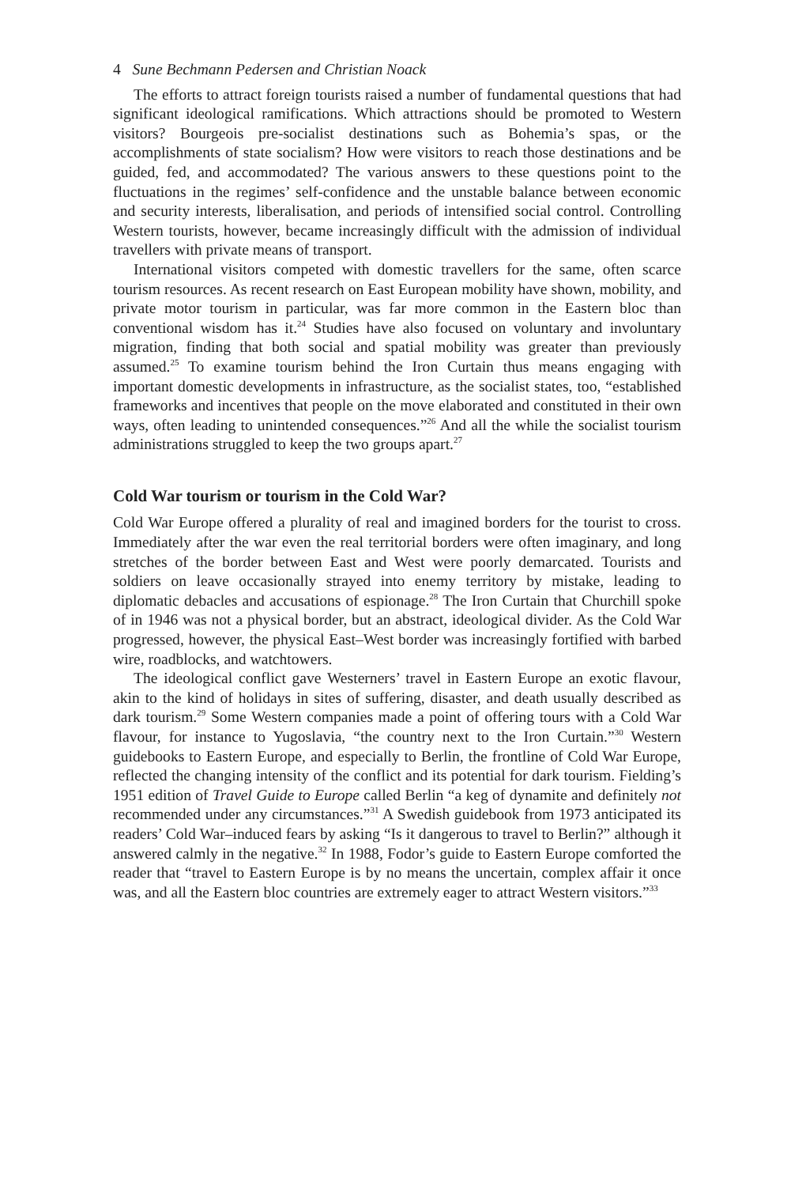4 Sune Bechmann Pedersen and Christian Noack
The efforts to attract foreign tourists raised a number of fundamental questions that had significant ideological ramifications. Which attractions should be promoted to Western visitors? Bourgeois pre-socialist destinations such as Bohemia’s spas, or the accomplishments of state socialism? How were visitors to reach those destinations and be guided, fed, and accommodated? The various answers to these questions point to the fluctuations in the regimes’ self-confidence and the unstable balance between economic and security interests, liberalisation, and periods of intensified social control. Controlling Western tourists, however, became increasingly difficult with the admission of individual travellers with private means of transport.
International visitors competed with domestic travellers for the same, often scarce tourism resources. As recent research on East European mobility have shown, mobility, and private motor tourism in particular, was far more common in the Eastern bloc than conventional wisdom has it.<sup>24</sup> Studies have also focused on voluntary and involuntary migration, finding that both social and spatial mobility was greater than previously assumed.<sup>25</sup> To examine tourism behind the Iron Curtain thus means engaging with important domestic developments in infrastructure, as the socialist states, too, “established frameworks and incentives that people on the move elaborated and constituted in their own ways, often leading to unintended consequences.”<sup>26</sup> And all the while the socialist tourism administrations struggled to keep the two groups apart.<sup>27</sup>
Cold War tourism or tourism in the Cold War?
Cold War Europe offered a plurality of real and imagined borders for the tourist to cross. Immediately after the war even the real territorial borders were often imaginary, and long stretches of the border between East and West were poorly demarcated. Tourists and soldiers on leave occasionally strayed into enemy territory by mistake, leading to diplomatic debacles and accusations of espionage.<sup>28</sup> The Iron Curtain that Churchill spoke of in 1946 was not a physical border, but an abstract, ideological divider. As the Cold War progressed, however, the physical East–West border was increasingly fortified with barbed wire, roadblocks, and watchtowers.
The ideological conflict gave Westerners’ travel in Eastern Europe an exotic flavour, akin to the kind of holidays in sites of suffering, disaster, and death usually described as dark tourism.<sup>29</sup> Some Western companies made a point of offering tours with a Cold War flavour, for instance to Yugoslavia, “the country next to the Iron Curtain.”<sup>30</sup> Western guidebooks to Eastern Europe, and especially to Berlin, the frontline of Cold War Europe, reflected the changing intensity of the conflict and its potential for dark tourism. Fielding’s 1951 edition of Travel Guide to Europe called Berlin “a keg of dynamite and definitely not recommended under any circumstances.”<sup>31</sup> A Swedish guidebook from 1973 anticipated its readers’ Cold War–induced fears by asking “Is it dangerous to travel to Berlin?” although it answered calmly in the negative.<sup>32</sup> In 1988, Fodor’s guide to Eastern Europe comforted the reader that “travel to Eastern Europe is by no means the uncertain, complex affair it once was, and all the Eastern bloc countries are extremely eager to attract Western visitors.”<sup>33</sup>